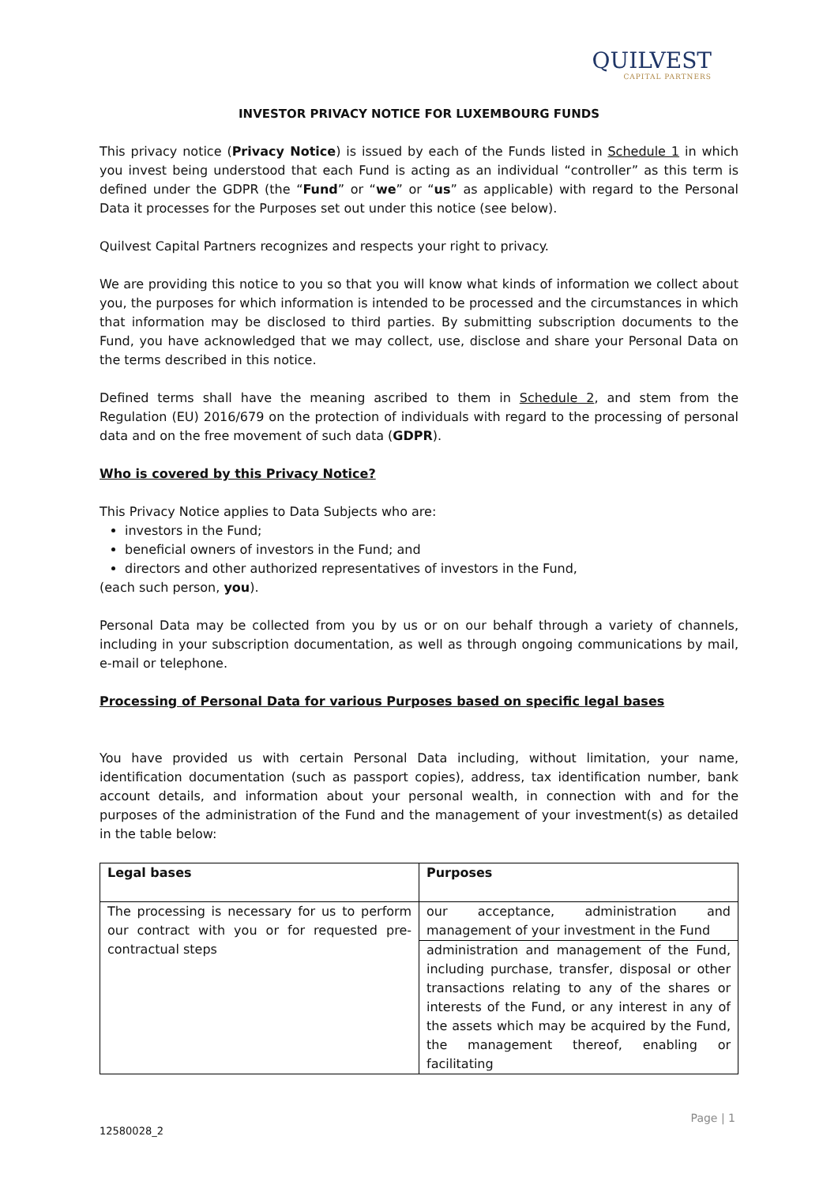QUILVEST
CAPITAL PARTNERS
INVESTOR PRIVACY NOTICE FOR LUXEMBOURG FUNDS
This privacy notice (Privacy Notice) is issued by each of the Funds listed in Schedule 1 in which you invest being understood that each Fund is acting as an individual “controller” as this term is defined under the GDPR (the “Fund” or “we” or “us” as applicable) with regard to the Personal Data it processes for the Purposes set out under this notice (see below).
Quilvest Capital Partners recognizes and respects your right to privacy.
We are providing this notice to you so that you will know what kinds of information we collect about you, the purposes for which information is intended to be processed and the circumstances in which that information may be disclosed to third parties. By submitting subscription documents to the Fund, you have acknowledged that we may collect, use, disclose and share your Personal Data on the terms described in this notice.
Defined terms shall have the meaning ascribed to them in Schedule 2, and stem from the Regulation (EU) 2016/679 on the protection of individuals with regard to the processing of personal data and on the free movement of such data (GDPR).
Who is covered by this Privacy Notice?
This Privacy Notice applies to Data Subjects who are:
investors in the Fund;
beneficial owners of investors in the Fund; and
directors and other authorized representatives of investors in the Fund,
(each such person, you).
Personal Data may be collected from you by us or on our behalf through a variety of channels, including in your subscription documentation, as well as through ongoing communications by mail, e-mail or telephone.
Processing of Personal Data for various Purposes based on specific legal bases
You have provided us with certain Personal Data including, without limitation, your name, identification documentation (such as passport copies), address, tax identification number, bank account details, and information about your personal wealth, in connection with and for the purposes of the administration of the Fund and the management of your investment(s) as detailed in the table below:
| Legal bases | Purposes |
| --- | --- |
| The processing is necessary for us to perform our contract with you or for requested pre-contractual steps | our acceptance, administration and management of your investment in the Fund |
| | administration and management of the Fund, including purchase, transfer, disposal or other transactions relating to any of the shares or interests of the Fund, or any interest in any of the assets which may be acquired by the Fund, the management thereof, enabling or facilitating |
Page | 1
12580028_2